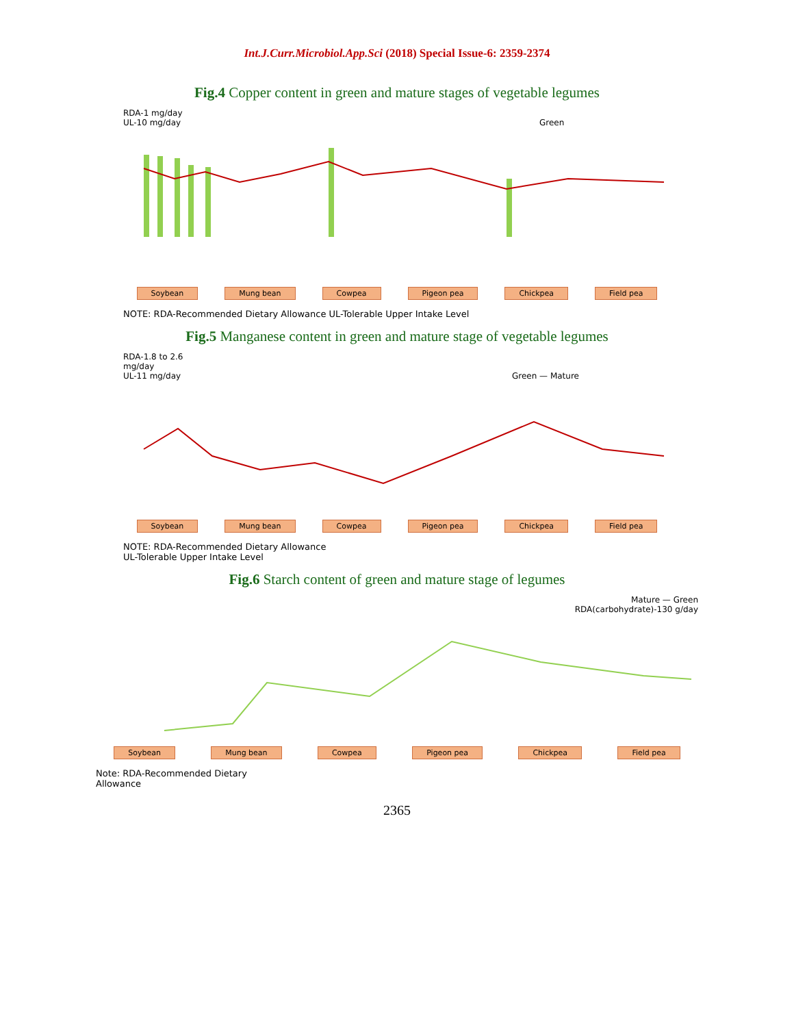Int.J.Curr.Microbiol.App.Sci (2018) Special Issue-6: 2359-2374
Fig.4 Copper content in green and mature stages of vegetable legumes
RDA-1 mg/day
UL-10 mg/day Green
Soybean Mung bean Cowpea Pigeon pea Chickpea Field pea
NOTE: RDA-Recommended Dietary Allowance UL-Tolerable Upper Intake Level
Fig.5 Manganese content in green and mature stage of vegetable legumes
RDA-1.8 to 2.6
mg/day
UL-11 mg/day Green — Mature
Soybean Mung bean Cowpea Pigeon pea Chickpea Field pea
NOTE: RDA-Recommended Dietary Allowance
UL-Tolerable Upper Intake Level
Fig.6 Starch content of green and mature stage of legumes
Mature — Green
RDA(carbohydrate)-130 g/day
Soybean Mung bean Cowpea Pigeon pea Chickpea Field pea
Note: RDA-Recommended Dietary
Allowance
2365